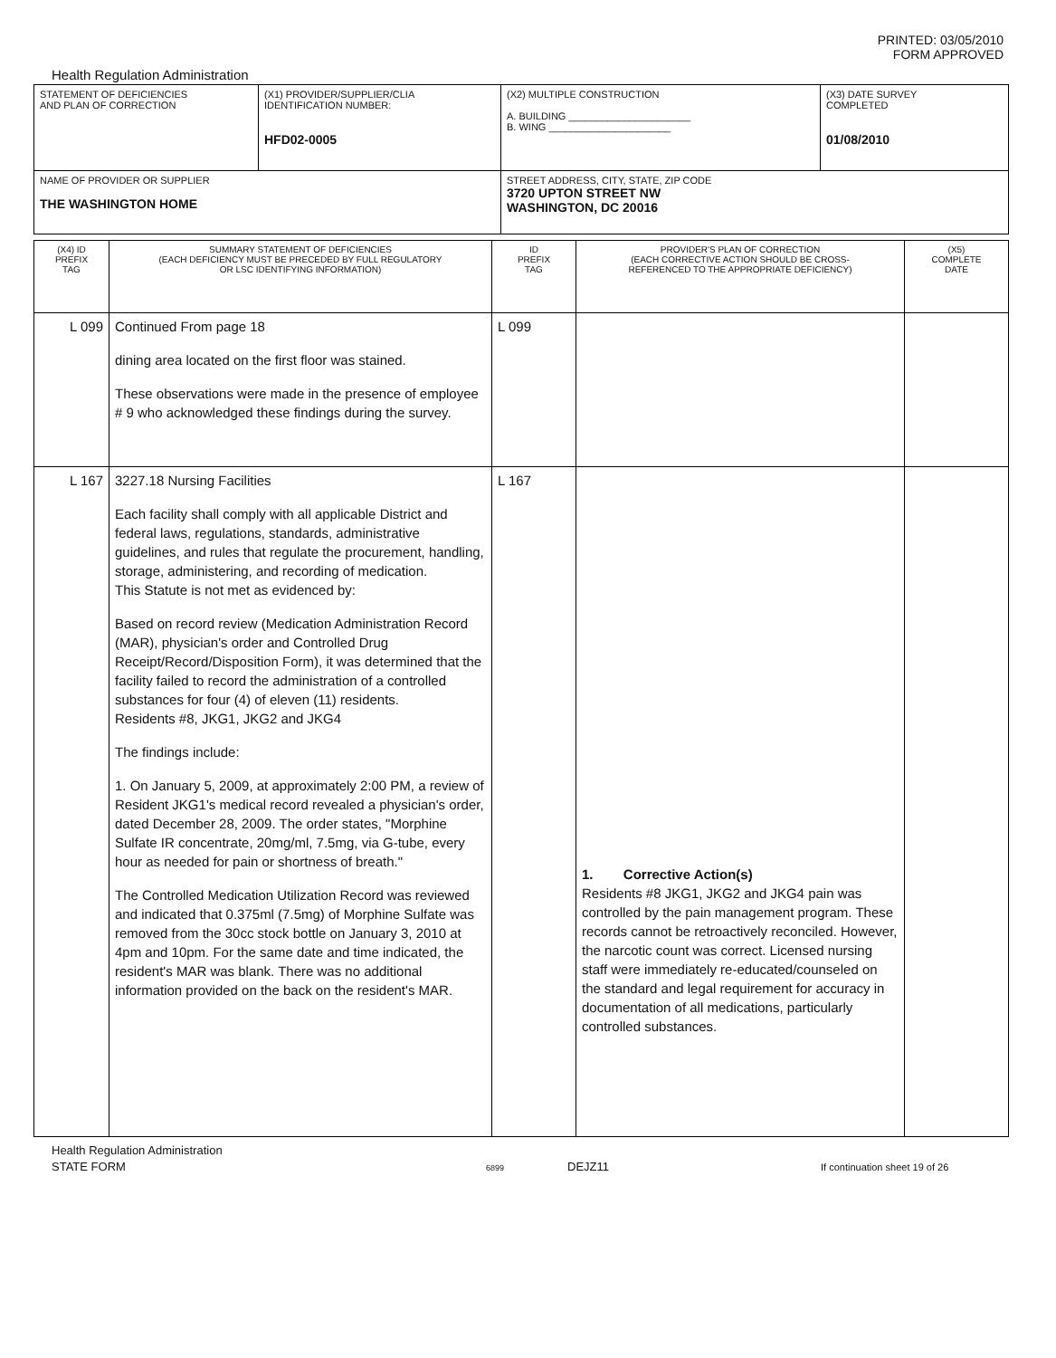PRINTED: 03/05/2010
FORM APPROVED
Health Regulation Administration
| STATEMENT OF DEFICIENCIES AND PLAN OF CORRECTION | (X1) PROVIDER/SUPPLIER/CLIA IDENTIFICATION NUMBER: HFD02-0005 | (X2) MULTIPLE CONSTRUCTION A. BUILDING ______________________ B. WING ______________________ | (X3) DATE SURVEY COMPLETED 01/08/2010 |
| NAME OF PROVIDER OR SUPPLIER THE WASHINGTON HOME | | STREET ADDRESS, CITY, STATE, ZIP CODE 3720 UPTON STREET NW WASHINGTON, DC 20016 | |
| (X4) ID PREFIX TAG | SUMMARY STATEMENT OF DEFICIENCIES (EACH DEFICIENCY MUST BE PRECEDED BY FULL REGULATORY OR LSC IDENTIFYING INFORMATION) | ID PREFIX TAG | PROVIDER'S PLAN OF CORRECTION (EACH CORRECTIVE ACTION SHOULD BE CROSS- REFERENCED TO THE APPROPRIATE DEFICIENCY) | (X5) COMPLETE DATE |
| L 099 | Continued From page 18 dining area located on the first floor was stained. These observations were made in the presence of employee # 9 who acknowledged these findings during the survey. | L 099 | | |
| L 167 | 3227.18 Nursing Facilities Each facility shall comply with all applicable District and federal laws, regulations, standards, administrative guidelines, and rules that regulate the procurement, handling, storage, administering, and recording of medication. This Statute is not met as evidenced by: Based on record review (Medication Administration Record (MAR), physician's order and Controlled Drug Receipt/Record/Disposition Form), it was determined that the facility failed to record the administration of a controlled substances for four (4) of eleven (11) residents. Residents #8, JKG1, JKG2 and JKG4 The findings include: 1. On January 5, 2009, at approximately 2:00 PM, a review of Resident JKG1's medical record revealed a physician's order, dated December 28, 2009. The order states, "Morphine Sulfate IR concentrate, 20mg/ml, 7.5mg, via G-tube, every hour as needed for pain or shortness of breath." The Controlled Medication Utilization Record was reviewed and indicated that 0.375ml (7.5mg) of Morphine Sulfate was removed from the 30cc stock bottle on January 3, 2010 at 4pm and 10pm. For the same date and time indicated, the resident's MAR was blank. There was no additional information provided on the back on the resident's MAR. | L 167 | 1. Corrective Action(s) Residents #8 JKG1, JKG2 and JKG4 pain was controlled by the pain management program. These records cannot be retroactively reconciled. However, the narcotic count was correct. Licensed nursing staff were immediately re-educated/counseled on the standard and legal requirement for accuracy in documentation of all medications, particularly controlled substances. | |
Health Regulation Administration
STATE FORM 6899 DEJZ11 If continuation sheet 19 of 26